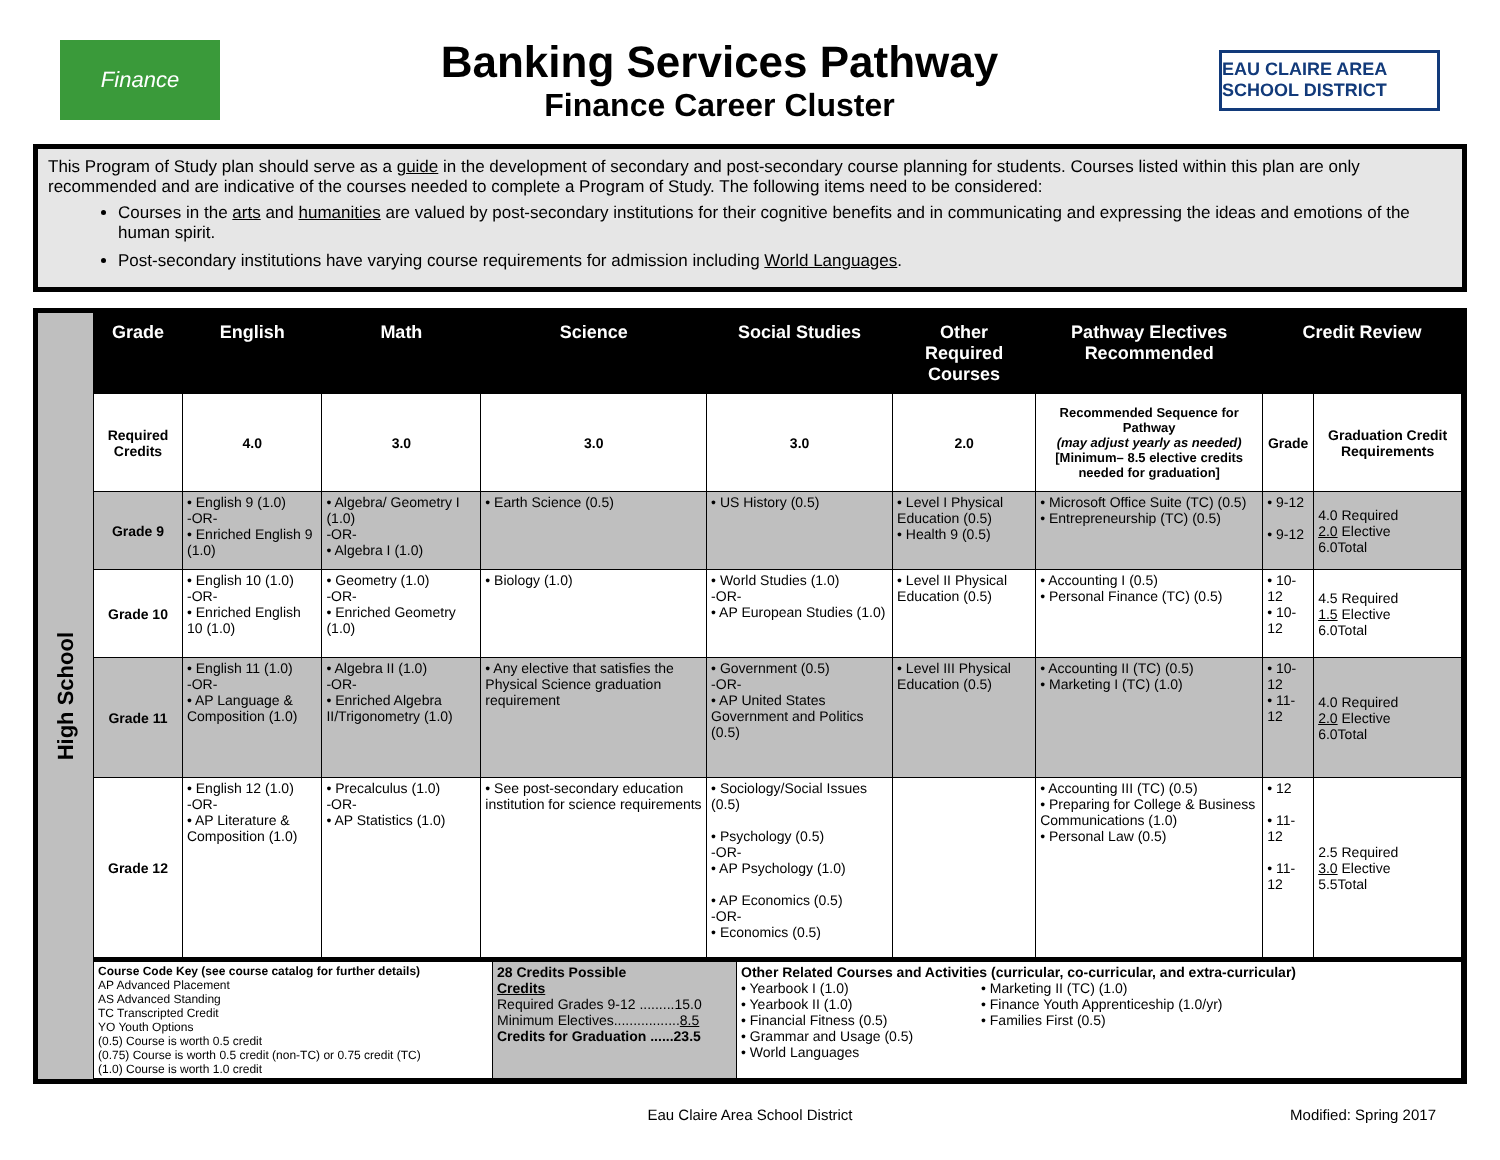Finance
Banking Services Pathway
Finance Career Cluster
EAU CLAIRE AREA SCHOOL DISTRICT
This Program of Study plan should serve as a guide in the development of secondary and post-secondary course planning for students. Courses listed within this plan are only recommended and are indicative of the courses needed to complete a Program of Study. The following items need to be considered:
Courses in the arts and humanities are valued by post-secondary institutions for their cognitive benefits and in communicating and expressing the ideas and emotions of the human spirit.
Post-secondary institutions have varying course requirements for admission including World Languages.
High School
| Grade | English | Math | Science | Social Studies | Other Required Courses | Pathway Electives Recommended | Credit Review | |
| --- | --- | --- | --- | --- | --- | --- | --- | --- |
| Required Credits | 4.0 | 3.0 | 3.0 | 3.0 | 2.0 | Recommended Sequence for Pathway (may adjust yearly as needed) [Minimum– 8.5 elective credits needed for graduation] | Grade | Graduation Credit Requirements |
| Grade 9 | • English 9 (1.0) -OR- • Enriched English 9 (1.0) | • Algebra/ Geometry I (1.0) -OR- • Algebra I (1.0) | • Earth Science (0.5) | • US History (0.5) | • Level I Physical Education (0.5) • Health 9 (0.5) | • Microsoft Office Suite (TC) (0.5) • Entrepreneurship (TC) (0.5) | • 9-12 • 9-12 | 4.0 Required 2.0 Elective 6.0Total |
| Grade 10 | • English 10 (1.0) -OR- • Enriched English 10 (1.0) | • Geometry (1.0) -OR- • Enriched Geometry (1.0) | • Biology (1.0) | • World Studies (1.0) -OR- • AP European Studies (1.0) | • Level II Physical Education (0.5) | • Accounting I (0.5) • Personal Finance (TC) (0.5) | • 10-12 • 10-12 | 4.5 Required 1.5 Elective 6.0Total |
| Grade 11 | • English 11 (1.0) -OR- • AP Language & Composition (1.0) | • Algebra II (1.0) -OR- • Enriched Algebra II/Trigonometry (1.0) | • Any elective that satisfies the Physical Science graduation requirement | • Government (0.5) -OR- • AP United States Government and Politics (0.5) | • Level III Physical Education (0.5) | • Accounting II (TC) (0.5) • Marketing I (TC) (1.0) | • 10-12 • 11-12 | 4.0 Required 2.0 Elective 6.0Total |
| Grade 12 | • English 12 (1.0) -OR- • AP Literature & Composition (1.0) | • Precalculus (1.0) -OR- • AP Statistics (1.0) | • See post-secondary education institution for science requirements | • Sociology/Social Issues (0.5) • Psychology (0.5) -OR- • AP Psychology (1.0) • AP Economics (0.5) -OR- • Economics (0.5) | | • Accounting III (TC) (0.5) • Preparing for College & Business Communications (1.0) • Personal Law (0.5) | • 12 • 11-12 • 11-12 | 2.5 Required 3.0 Elective 5.5Total |
| Course Code Key (see course catalog for further details) AP Advanced Placement AS Advanced Standing TC Transcripted Credit YO Youth Options (0.5) Course is worth 0.5 credit (0.75) Course is worth 0.5 credit (non-TC) or 0.75 credit (TC) (1.0) Course is worth 1.0 credit | 28 Credits Possible Credits Required Grades 9-12 .........15.0 Minimum Electives................. 8.5 Credits for Graduation ......23.5 | Other Related Courses and Activities (curricular, co-curricular, and extra-curricular) • Yearbook I (1.0) • Yearbook II (1.0) • Financial Fitness (0.5) • Grammar and Usage (0.5) • World Languages • Marketing II (TC) (1.0) • Finance Youth Apprenticeship (1.0/yr) • Families First (0.5) |
Eau Claire Area School District Modified: Spring 2017